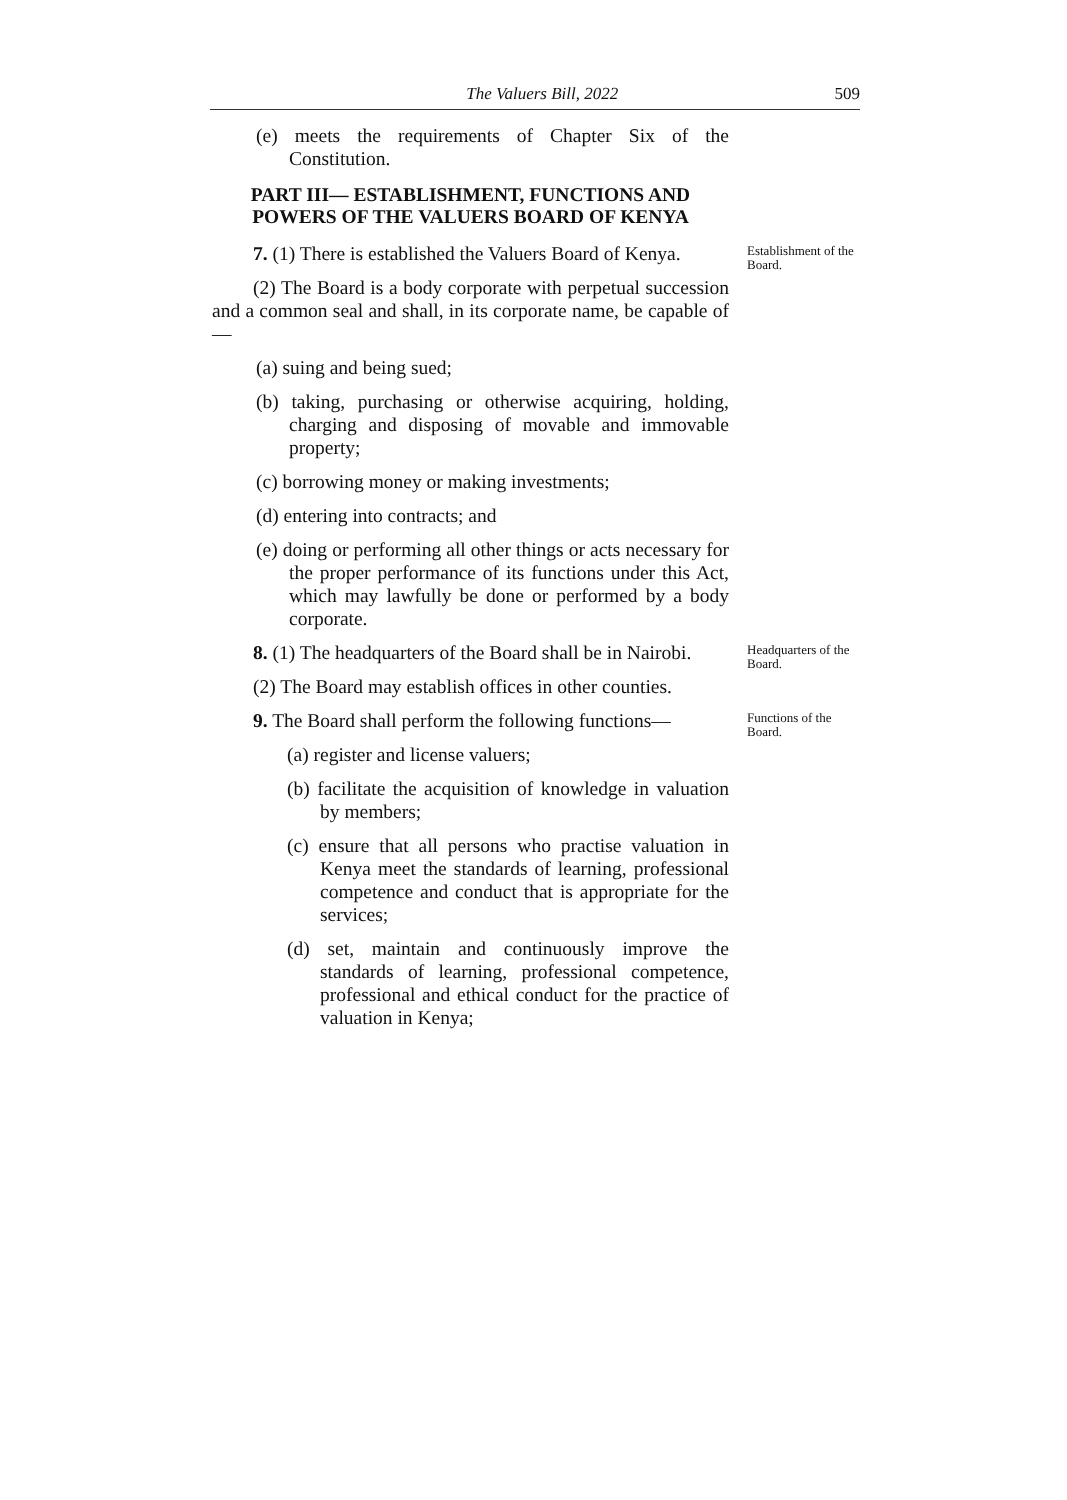The Valuers Bill, 2022 509
(e) meets the requirements of Chapter Six of the Constitution.
PART III— ESTABLISHMENT, FUNCTIONS AND POWERS OF THE VALUERS BOARD OF KENYA
7. (1) There is established the Valuers Board of Kenya.
Establishment of the Board.
(2) The Board is a body corporate with perpetual succession and a common seal and shall, in its corporate name, be capable of—
(a) suing and being sued;
(b) taking, purchasing or otherwise acquiring, holding, charging and disposing of movable and immovable property;
(c) borrowing money or making investments;
(d) entering into contracts; and
(e) doing or performing all other things or acts necessary for the proper performance of its functions under this Act, which may lawfully be done or performed by a body corporate.
8. (1) The headquarters of the Board shall be in Nairobi.
Headquarters of the Board.
(2) The Board may establish offices in other counties.
9. The Board shall perform the following functions—
Functions of the Board.
(a) register and license valuers;
(b) facilitate the acquisition of knowledge in valuation by members;
(c) ensure that all persons who practise valuation in Kenya meet the standards of learning, professional competence and conduct that is appropriate for the services;
(d) set, maintain and continuously improve the standards of learning, professional competence, professional and ethical conduct for the practice of valuation in Kenya;